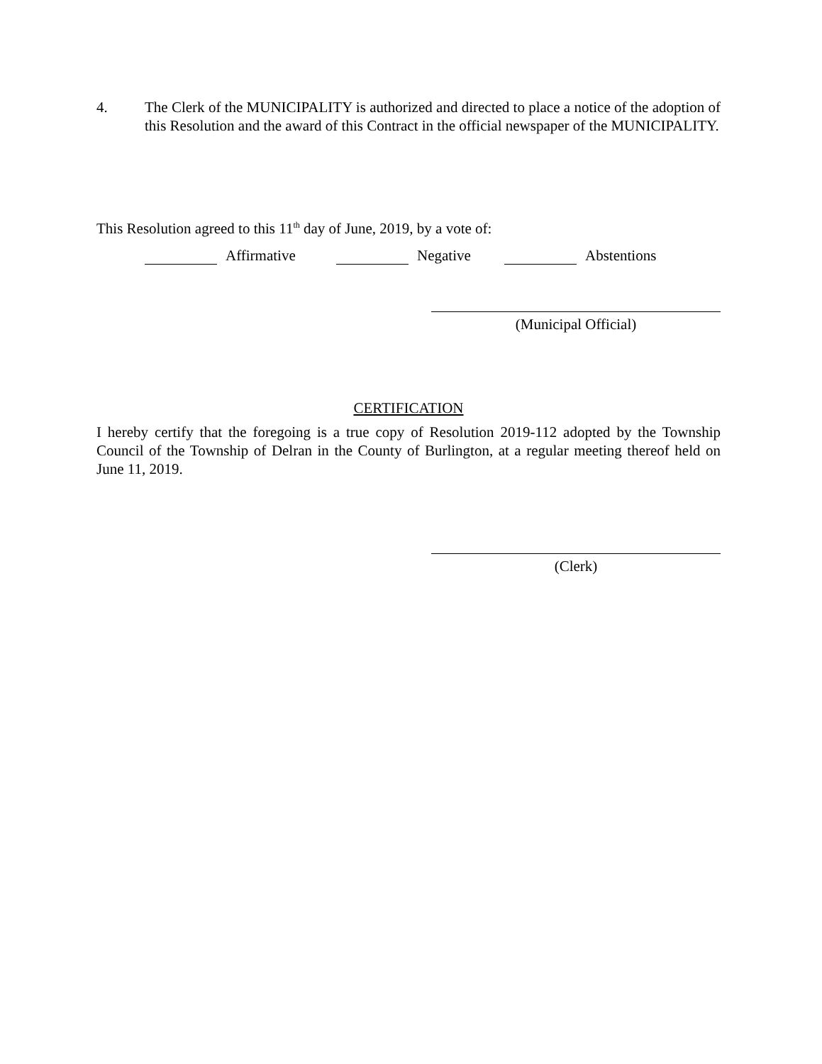4. The Clerk of the MUNICIPALITY is authorized and directed to place a notice of the adoption of this Resolution and the award of this Contract in the official newspaper of the MUNICIPALITY.
This Resolution agreed to this 11<sup>th</sup> day of June, 2019, by a vote of:
Affirmative Negative Abstentions
(Municipal Official)
CERTIFICATION
I hereby certify that the foregoing is a true copy of Resolution 2019-112 adopted by the Township Council of the Township of Delran in the County of Burlington, at a regular meeting thereof held on June 11, 2019.
(Clerk)